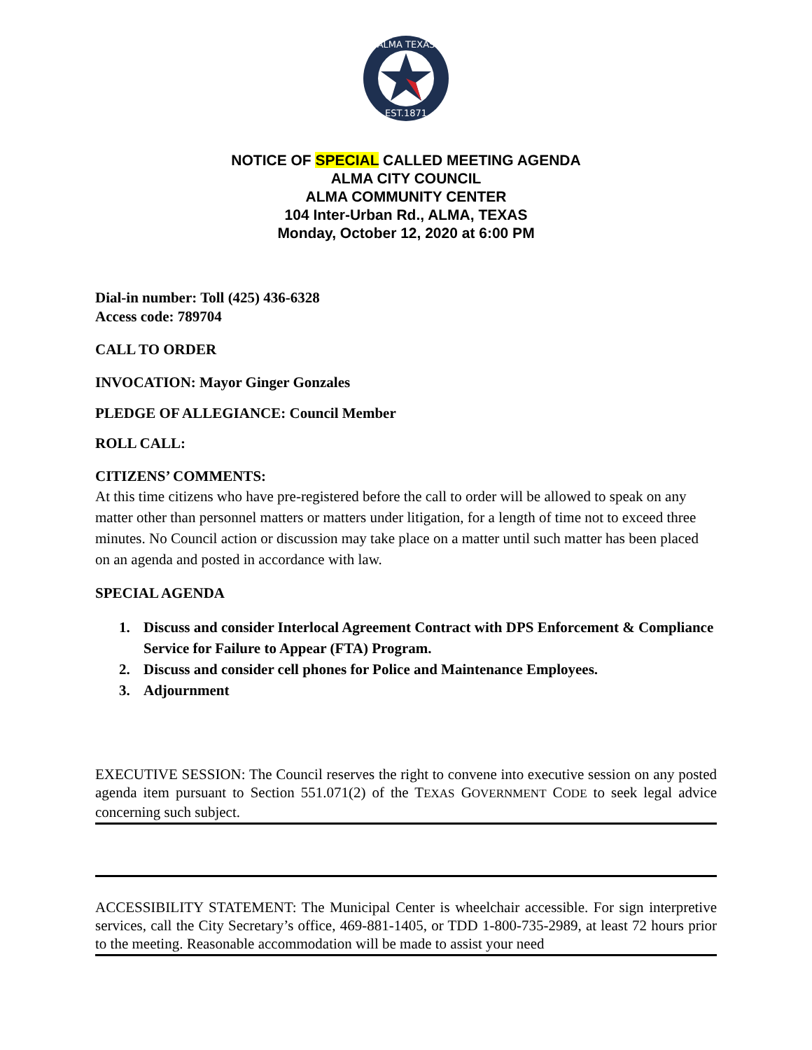ALMA TEXAS
EST.1871
NOTICE OF SPECIAL CALLED MEETING AGENDA
ALMA CITY COUNCIL
ALMA COMMUNITY CENTER
104 Inter-Urban Rd., ALMA, TEXAS
Monday, October 12, 2020 at 6:00 PM
Dial-in number: Toll (425) 436-6328
Access code: 789704
CALL TO ORDER
INVOCATION: Mayor Ginger Gonzales
PLEDGE OF ALLEGIANCE: Council Member
ROLL CALL:
CITIZENS’ COMMENTS:
At this time citizens who have pre-registered before the call to order will be allowed to speak on any matter other than personnel matters or matters under litigation, for a length of time not to exceed three minutes. No Council action or discussion may take place on a matter until such matter has been placed on an agenda and posted in accordance with law.
SPECIAL AGENDA
1. Discuss and consider Interlocal Agreement Contract with DPS Enforcement & Compliance Service for Failure to Appear (FTA) Program.
2. Discuss and consider cell phones for Police and Maintenance Employees.
3. Adjournment
EXECUTIVE SESSION: The Council reserves the right to convene into executive session on any posted agenda item pursuant to Section 551.071(2) of the TEXAS GOVERNMENT CODE to seek legal advice concerning such subject.
ACCESSIBILITY STATEMENT: The Municipal Center is wheelchair accessible. For sign interpretive services, call the City Secretary’s office, 469-881-1405, or TDD 1-800-735-2989, at least 72 hours prior to the meeting. Reasonable accommodation will be made to assist your need